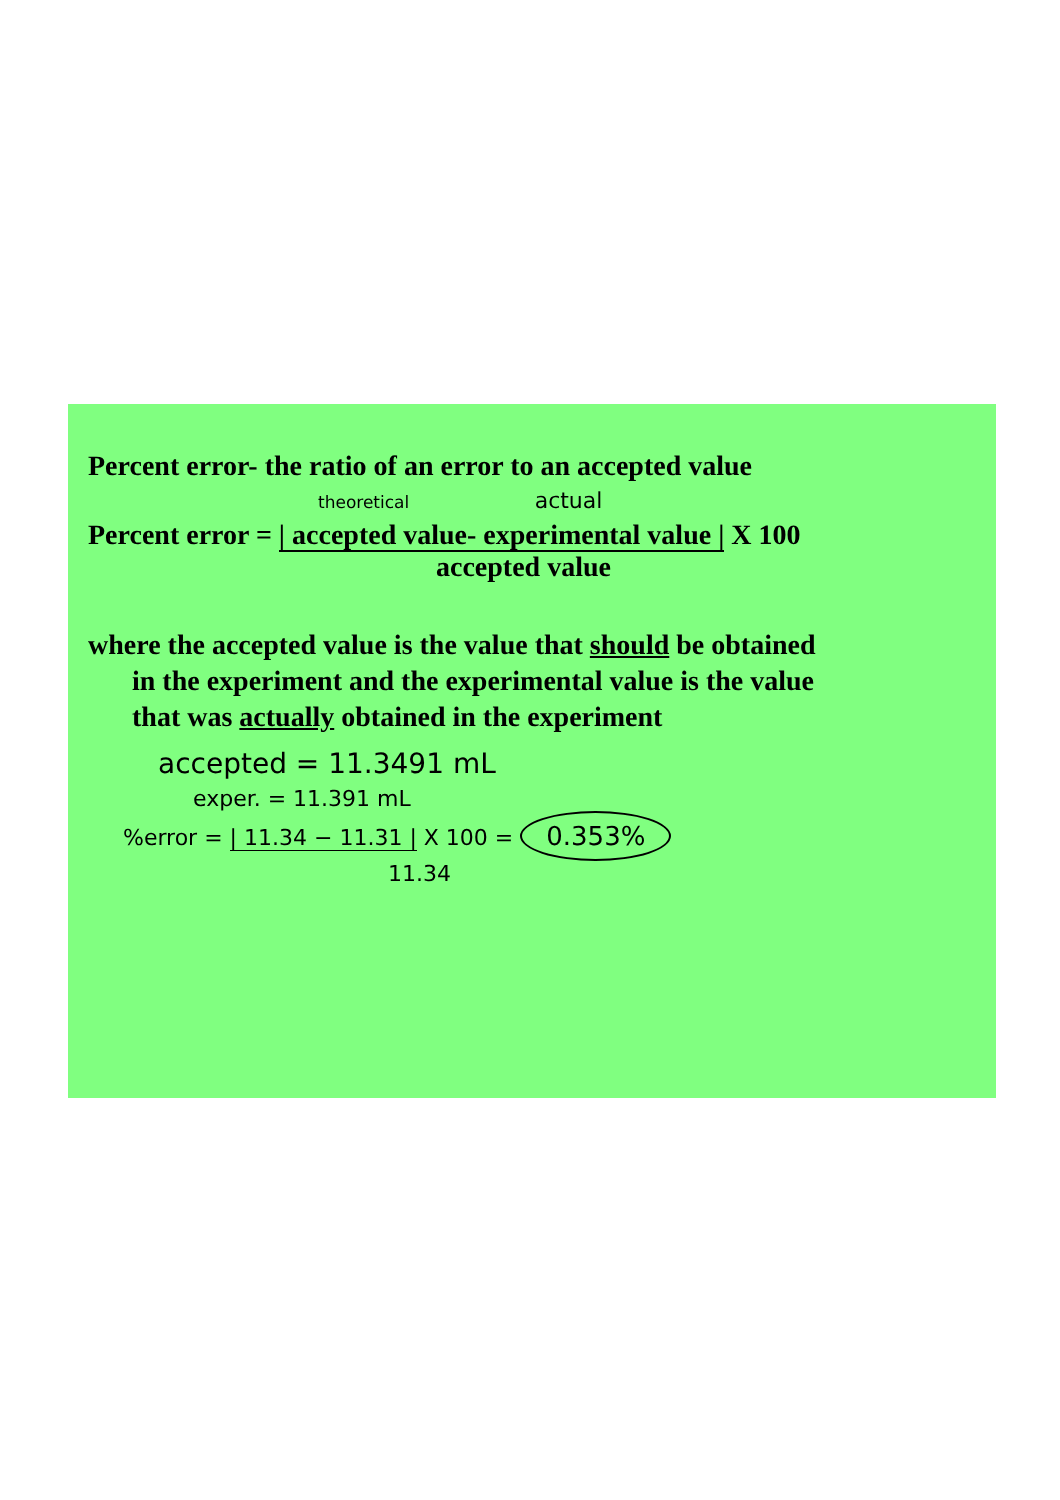Percent error- the ratio of an error to an accepted value
theoretical actual
Percent error = | accepted value- experimental value | X 100
accepted value
where the accepted value is the value that should be obtained
in the experiment and the experimental value is the value
that was actually obtained in the experiment
accepted = 11.3491 mL
exper. = 11.391 mL
%error = | 11.34 − 11.31 | X 100 = 0.353%
11.34